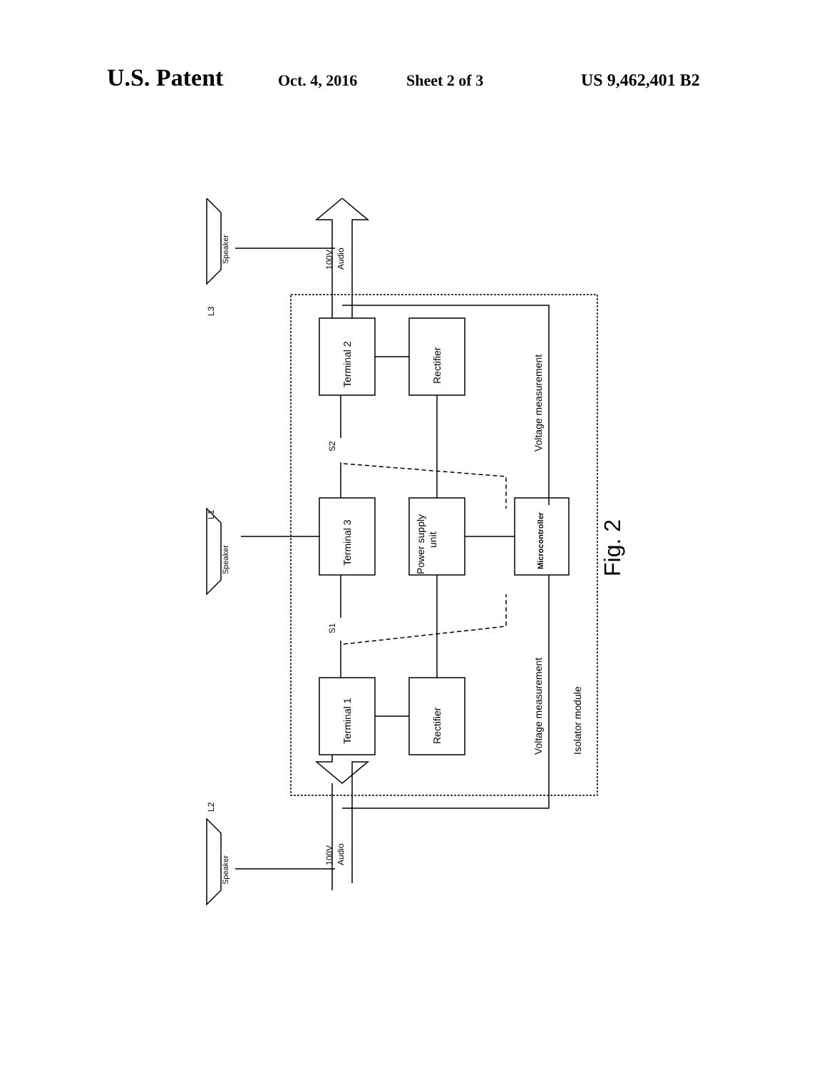U.S. Patent Oct. 4, 2016 Sheet 2 of 3 US 9,462,401 B2
Terminal 2
Rectifier
Terminal 3
Power supply
unit
Microcontroller
Terminal 1
Rectifier
Voltage measurement
Voltage measurement
Isolator module
100V
Audio
100V
Audio
Speaker
Speaker
Speaker
L3
L1
L2
S2
S1
Fig. 2